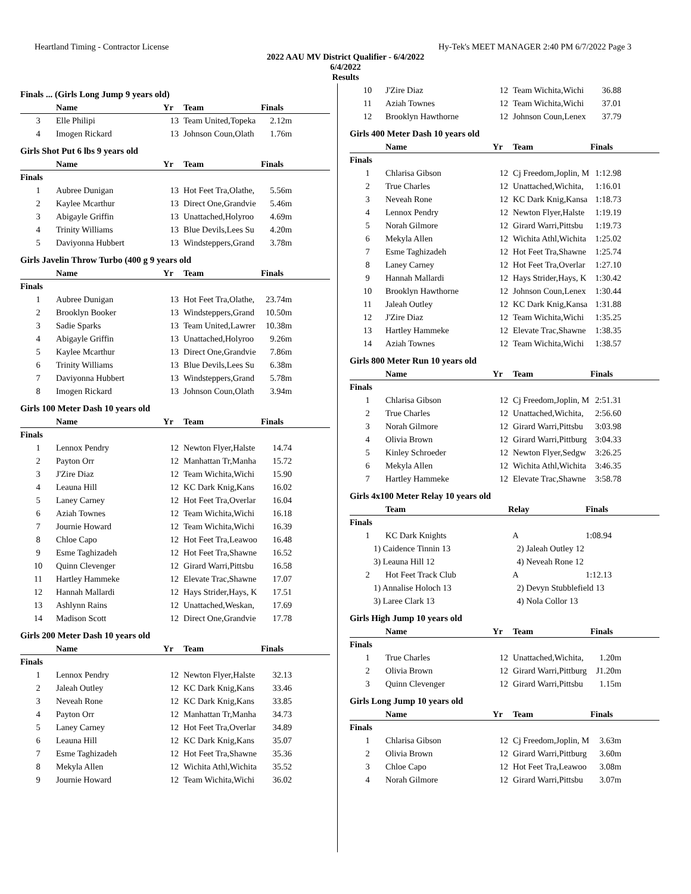Heartland Timing - Contractor License Hy-Tek's MEET MANAGER 2:40 PM 6/7/2022 Page 3
2022 AAU MV District Qualifier - 6/4/2022
6/4/2022
Results
Finals ... (Girls Long Jump 9 years old)
| | Name | Yr | Team | Finals |
| --- | --- | --- | --- | --- |
| 3 | Elle Philipi | 13 | Team United,Topeka | 2.12m |
| 4 | Imogen Rickard | 13 | Johnson Coun,Olath | 1.76m |
Girls Shot Put 6 lbs 9 years old
| | Name | Yr | Team | Finals |
| --- | --- | --- | --- | --- |
| Finals | | | | |
| 1 | Aubree Dunigan | 13 | Hot Feet Tra,Olathe, | 5.56m |
| 2 | Kaylee Mcarthur | 13 | Direct One,Grandvie | 5.46m |
| 3 | Abigayle Griffin | 13 | Unattached,Holyroo | 4.69m |
| 4 | Trinity Williams | 13 | Blue Devils,Lees Su | 4.20m |
| 5 | Daviyonna Hubbert | 13 | Windsteppers,Grand | 3.78m |
Girls Javelin Throw Turbo (400 g 9 years old
| | Name | Yr | Team | Finals |
| --- | --- | --- | --- | --- |
| Finals | | | | |
| 1 | Aubree Dunigan | 13 | Hot Feet Tra,Olathe, | 23.74m |
| 2 | Brooklyn Booker | 13 | Windsteppers,Grand | 10.50m |
| 3 | Sadie Sparks | 13 | Team United,Lawrer | 10.38m |
| 4 | Abigayle Griffin | 13 | Unattached,Holyroo | 9.26m |
| 5 | Kaylee Mcarthur | 13 | Direct One,Grandvie | 7.86m |
| 6 | Trinity Williams | 13 | Blue Devils,Lees Su | 6.38m |
| 7 | Daviyonna Hubbert | 13 | Windsteppers,Grand | 5.78m |
| 8 | Imogen Rickard | 13 | Johnson Coun,Olath | 3.94m |
Girls 100 Meter Dash 10 years old
| | Name | Yr | Team | Finals |
| --- | --- | --- | --- | --- |
| Finals | | | | |
| 1 | Lennox Pendry | 12 | Newton Flyer,Halste | 14.74 |
| 2 | Payton Orr | 12 | Manhattan Tr,Manha | 15.72 |
| 3 | J'Zire Diaz | 12 | Team Wichita,Wichi | 15.90 |
| 4 | Leauna Hill | 12 | KC Dark Knig,Kans | 16.02 |
| 5 | Laney Carney | 12 | Hot Feet Tra,Overlar | 16.04 |
| 6 | Aziah Townes | 12 | Team Wichita,Wichi | 16.18 |
| 7 | Journie Howard | 12 | Team Wichita,Wichi | 16.39 |
| 8 | Chloe Capo | 12 | Hot Feet Tra,Leawoo | 16.48 |
| 9 | Esme Taghizadeh | 12 | Hot Feet Tra,Shawne | 16.52 |
| 10 | Quinn Clevenger | 12 | Girard Warri,Pittsbu | 16.58 |
| 11 | Hartley Hammeke | 12 | Elevate Trac,Shawne | 17.07 |
| 12 | Hannah Mallardi | 12 | Hays Strider,Hays, K | 17.51 |
| 13 | Ashlynn Rains | 12 | Unattached,Weskan, | 17.69 |
| 14 | Madison Scott | 12 | Direct One,Grandvie | 17.78 |
Girls 200 Meter Dash 10 years old
| | Name | Yr | Team | Finals |
| --- | --- | --- | --- | --- |
| Finals | | | | |
| 1 | Lennox Pendry | 12 | Newton Flyer,Halste | 32.13 |
| 2 | Jaleah Outley | 12 | KC Dark Knig,Kans | 33.46 |
| 3 | Neveah Rone | 12 | KC Dark Knig,Kans | 33.85 |
| 4 | Payton Orr | 12 | Manhattan Tr,Manha | 34.73 |
| 5 | Laney Carney | 12 | Hot Feet Tra,Overlar | 34.89 |
| 6 | Leauna Hill | 12 | KC Dark Knig,Kans | 35.07 |
| 7 | Esme Taghizadeh | 12 | Hot Feet Tra,Shawne | 35.36 |
| 8 | Mekyla Allen | 12 | Wichita Athl,Wichita | 35.52 |
| 9 | Journie Howard | 12 | Team Wichita,Wichi | 36.02 |
| 10 | J'Zire Diaz | 12 | Team Wichita,Wichi | 36.88 |
| 11 | Aziah Townes | 12 | Team Wichita,Wichi | 37.01 |
| 12 | Brooklyn Hawthorne | 12 | Johnson Coun,Lenex | 37.79 |
Girls 400 Meter Dash 10 years old
| | Name | Yr | Team | Finals |
| --- | --- | --- | --- | --- |
| Finals | | | | |
| 1 | Chlarisa Gibson | 12 | Cj Freedom,Joplin, M | 1:12.98 |
| 2 | True Charles | 12 | Unattached,Wichita, | 1:16.01 |
| 3 | Neveah Rone | 12 | KC Dark Knig,Kansa | 1:18.73 |
| 4 | Lennox Pendry | 12 | Newton Flyer,Halste | 1:19.19 |
| 5 | Norah Gilmore | 12 | Girard Warri,Pittsbu | 1:19.73 |
| 6 | Mekyla Allen | 12 | Wichita Athl,Wichita | 1:25.02 |
| 7 | Esme Taghizadeh | 12 | Hot Feet Tra,Shawne | 1:25.74 |
| 8 | Laney Carney | 12 | Hot Feet Tra,Overlar | 1:27.10 |
| 9 | Hannah Mallardi | 12 | Hays Strider,Hays, K | 1:30.42 |
| 10 | Brooklyn Hawthorne | 12 | Johnson Coun,Lenex | 1:30.44 |
| 11 | Jaleah Outley | 12 | KC Dark Knig,Kansa | 1:31.88 |
| 12 | J'Zire Diaz | 12 | Team Wichita,Wichi | 1:35.25 |
| 13 | Hartley Hammeke | 12 | Elevate Trac,Shawne | 1:38.35 |
| 14 | Aziah Townes | 12 | Team Wichita,Wichi | 1:38.57 |
Girls 800 Meter Run 10 years old
| | Name | Yr | Team | Finals |
| --- | --- | --- | --- | --- |
| Finals | | | | |
| 1 | Chlarisa Gibson | 12 | Cj Freedom,Joplin, M | 2:51.31 |
| 2 | True Charles | 12 | Unattached,Wichita, | 2:56.60 |
| 3 | Norah Gilmore | 12 | Girard Warri,Pittsbu | 3:03.98 |
| 4 | Olivia Brown | 12 | Girard Warri,Pittburg | 3:04.33 |
| 5 | Kinley Schroeder | 12 | Newton Flyer,Sedgw | 3:26.25 |
| 6 | Mekyla Allen | 12 | Wichita Athl,Wichita | 3:46.35 |
| 7 | Hartley Hammeke | 12 | Elevate Trac,Shawne | 3:58.78 |
Girls 4x100 Meter Relay 10 years old
| | Team | Relay | Finals |
| --- | --- | --- | --- |
| Finals | | | |
| 1 | KC Dark Knights | A | 1:08.94 |
| 1) Caidence Tinnin 13 | | 2) Jaleah Outley 12 | |
| 3) Leauna Hill 12 | | 4) Neveah Rone 12 | |
| 2 | Hot Feet Track Club | A | 1:12.13 |
| 1) Annalise Holoch 13 | | 2) Devyn Stubblefield 13 | |
| 3) Laree Clark 13 | | 4) Nola Collor 13 | |
Girls High Jump 10 years old
| | Name | Yr | Team | Finals |
| --- | --- | --- | --- | --- |
| Finals | | | | |
| 1 | True Charles | 12 | Unattached,Wichita, | 1.20m |
| 2 | Olivia Brown | 12 | Girard Warri,Pittburg | J1.20m |
| 3 | Quinn Clevenger | 12 | Girard Warri,Pittsbu | 1.15m |
Girls Long Jump 10 years old
| | Name | Yr | Team | Finals |
| --- | --- | --- | --- | --- |
| Finals | | | | |
| 1 | Chlarisa Gibson | 12 | Cj Freedom,Joplin, M | 3.63m |
| 2 | Olivia Brown | 12 | Girard Warri,Pittburg | 3.60m |
| 3 | Chloe Capo | 12 | Hot Feet Tra,Leawoo | 3.08m |
| 4 | Norah Gilmore | 12 | Girard Warri,Pittsbu | 3.07m |